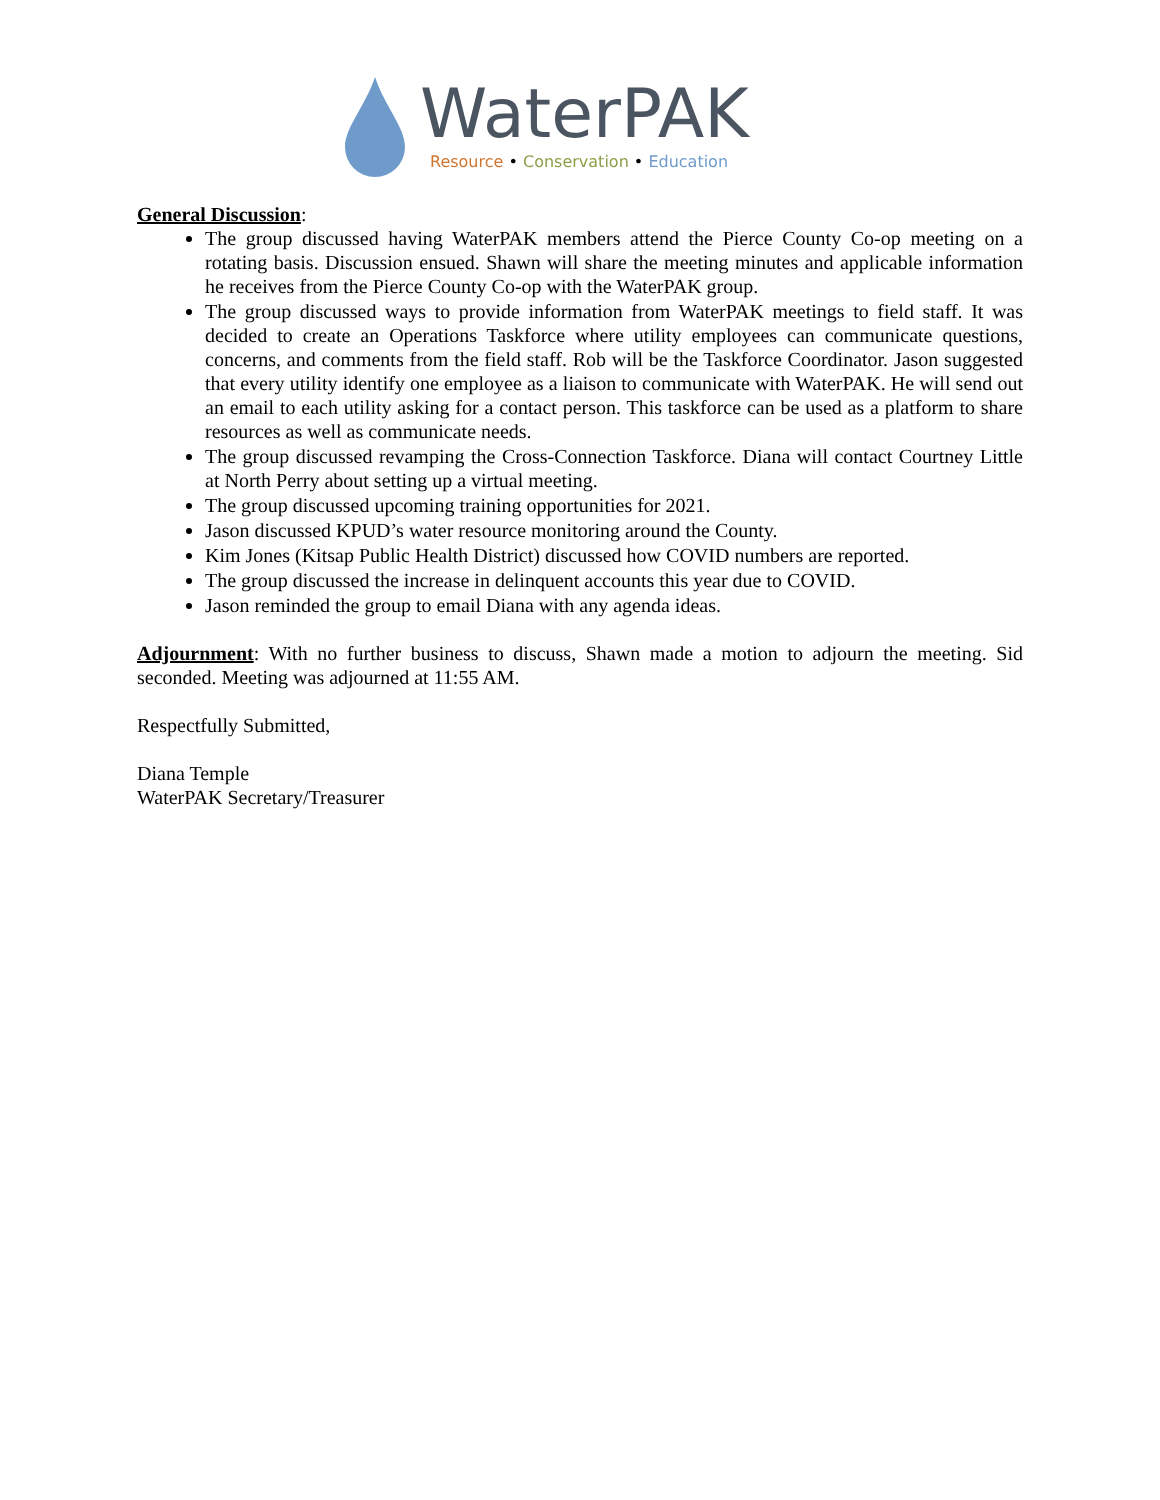WaterPAK
Resource • Conservation • Education
General Discussion:
The group discussed having WaterPAK members attend the Pierce County Co-op meeting on a rotating basis. Discussion ensued. Shawn will share the meeting minutes and applicable information he receives from the Pierce County Co-op with the WaterPAK group.
The group discussed ways to provide information from WaterPAK meetings to field staff. It was decided to create an Operations Taskforce where utility employees can communicate questions, concerns, and comments from the field staff. Rob will be the Taskforce Coordinator. Jason suggested that every utility identify one employee as a liaison to communicate with WaterPAK. He will send out an email to each utility asking for a contact person. This taskforce can be used as a platform to share resources as well as communicate needs.
The group discussed revamping the Cross-Connection Taskforce. Diana will contact Courtney Little at North Perry about setting up a virtual meeting.
The group discussed upcoming training opportunities for 2021.
Jason discussed KPUD’s water resource monitoring around the County.
Kim Jones (Kitsap Public Health District) discussed how COVID numbers are reported.
The group discussed the increase in delinquent accounts this year due to COVID.
Jason reminded the group to email Diana with any agenda ideas.
Adjournment: With no further business to discuss, Shawn made a motion to adjourn the meeting. Sid seconded. Meeting was adjourned at 11:55 AM.
Respectfully Submitted,
Diana Temple
WaterPAK Secretary/Treasurer